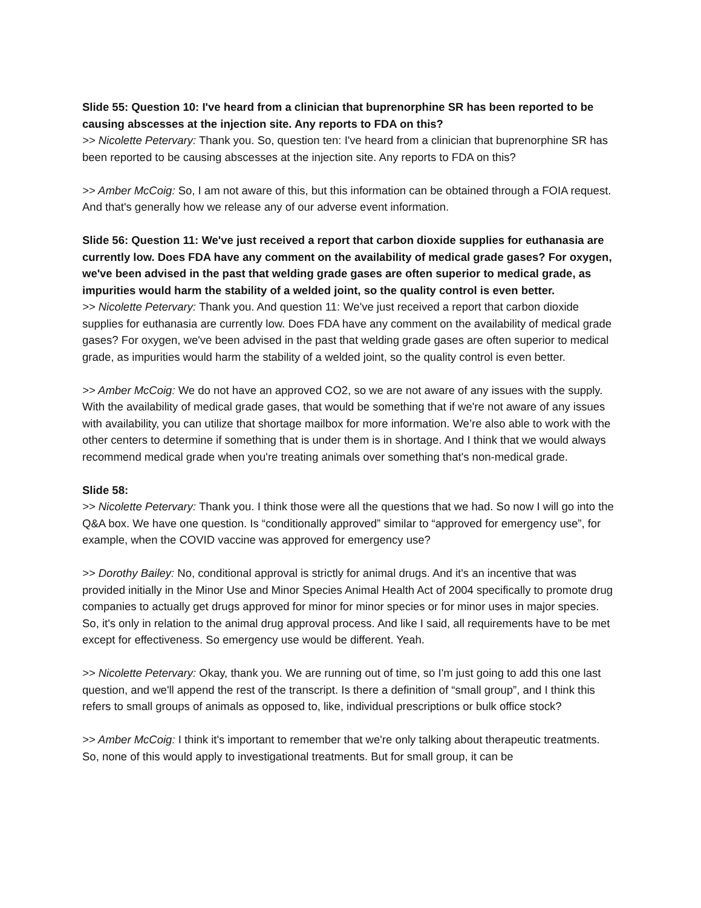Slide 55: Question 10: I've heard from a clinician that buprenorphine SR has been reported to be causing abscesses at the injection site. Any reports to FDA on this?
>> Nicolette Petervary: Thank you. So, question ten: I've heard from a clinician that buprenorphine SR has been reported to be causing abscesses at the injection site. Any reports to FDA on this?
>> Amber McCoig: So, I am not aware of this, but this information can be obtained through a FOIA request. And that's generally how we release any of our adverse event information.
Slide 56: Question 11: We've just received a report that carbon dioxide supplies for euthanasia are currently low. Does FDA have any comment on the availability of medical grade gases? For oxygen, we've been advised in the past that welding grade gases are often superior to medical grade, as impurities would harm the stability of a welded joint, so the quality control is even better.
>> Nicolette Petervary: Thank you. And question 11: We've just received a report that carbon dioxide supplies for euthanasia are currently low. Does FDA have any comment on the availability of medical grade gases? For oxygen, we've been advised in the past that welding grade gases are often superior to medical grade, as impurities would harm the stability of a welded joint, so the quality control is even better.
>> Amber McCoig: We do not have an approved CO2, so we are not aware of any issues with the supply. With the availability of medical grade gases, that would be something that if we're not aware of any issues with availability, you can utilize that shortage mailbox for more information. We’re also able to work with the other centers to determine if something that is under them is in shortage. And I think that we would always recommend medical grade when you're treating animals over something that's non-medical grade.
Slide 58:
>> Nicolette Petervary: Thank you. I think those were all the questions that we had. So now I will go into the Q&A box. We have one question. Is “conditionally approved” similar to “approved for emergency use”, for example, when the COVID vaccine was approved for emergency use?
>> Dorothy Bailey: No, conditional approval is strictly for animal drugs. And it's an incentive that was provided initially in the Minor Use and Minor Species Animal Health Act of 2004 specifically to promote drug companies to actually get drugs approved for minor for minor species or for minor uses in major species. So, it's only in relation to the animal drug approval process. And like I said, all requirements have to be met except for effectiveness. So emergency use would be different. Yeah.
>> Nicolette Petervary: Okay, thank you. We are running out of time, so I'm just going to add this one last question, and we'll append the rest of the transcript. Is there a definition of “small group”, and I think this refers to small groups of animals as opposed to, like, individual prescriptions or bulk office stock?
>> Amber McCoig: I think it's important to remember that we're only talking about therapeutic treatments. So, none of this would apply to investigational treatments. But for small group, it can be